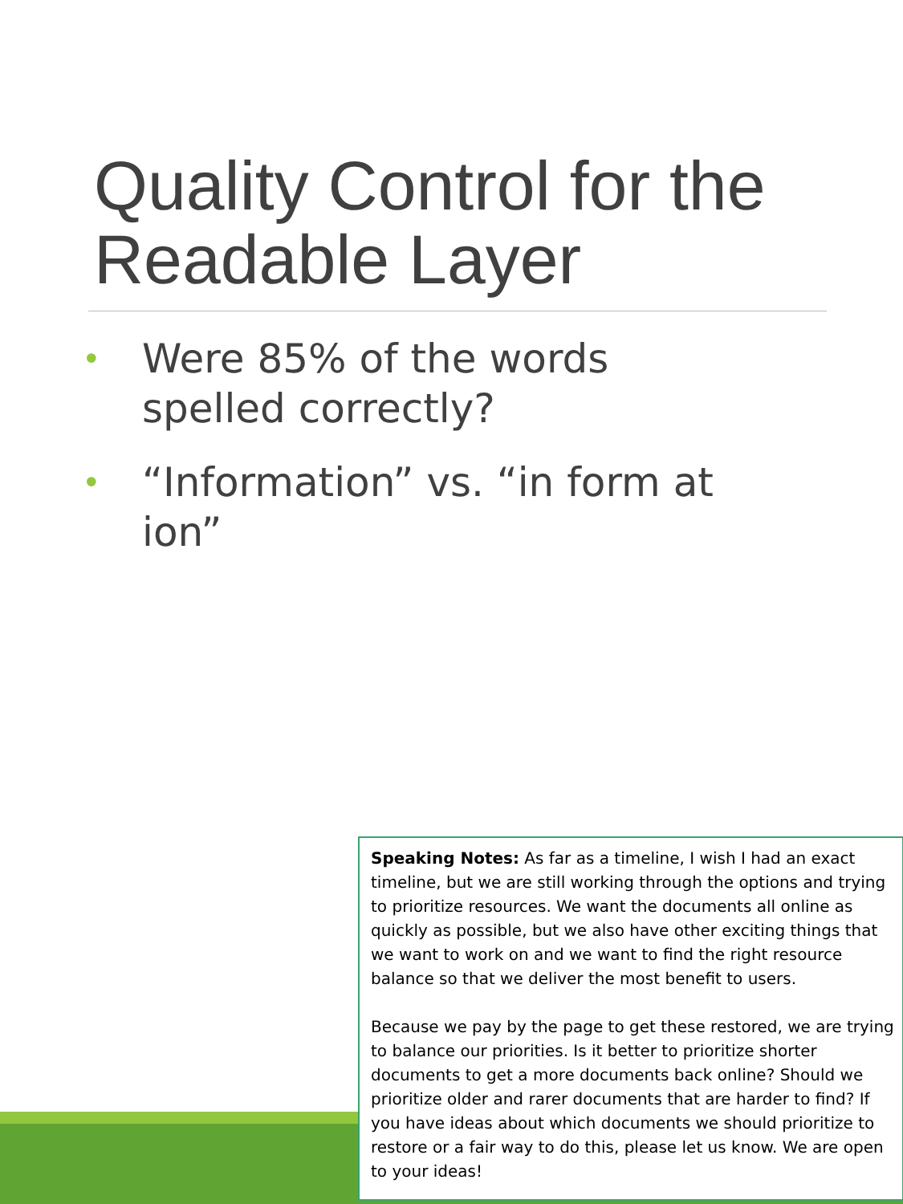Quality Control for the Readable Layer
• Were 85% of the words spelled correctly?
• “Information” vs. “in form at ion”
Speaking Notes: As far as a timeline, I wish I had an exact timeline, but we are still working through the options and trying to prioritize resources. We want the documents all online as quickly as possible, but we also have other exciting things that we want to work on and we want to find the right resource balance so that we deliver the most benefit to users.
Because we pay by the page to get these restored, we are trying to balance our priorities. Is it better to prioritize shorter documents to get a more documents back online? Should we prioritize older and rarer documents that are harder to find? If you have ideas about which documents we should prioritize to restore or a fair way to do this, please let us know. We are open to your ideas!